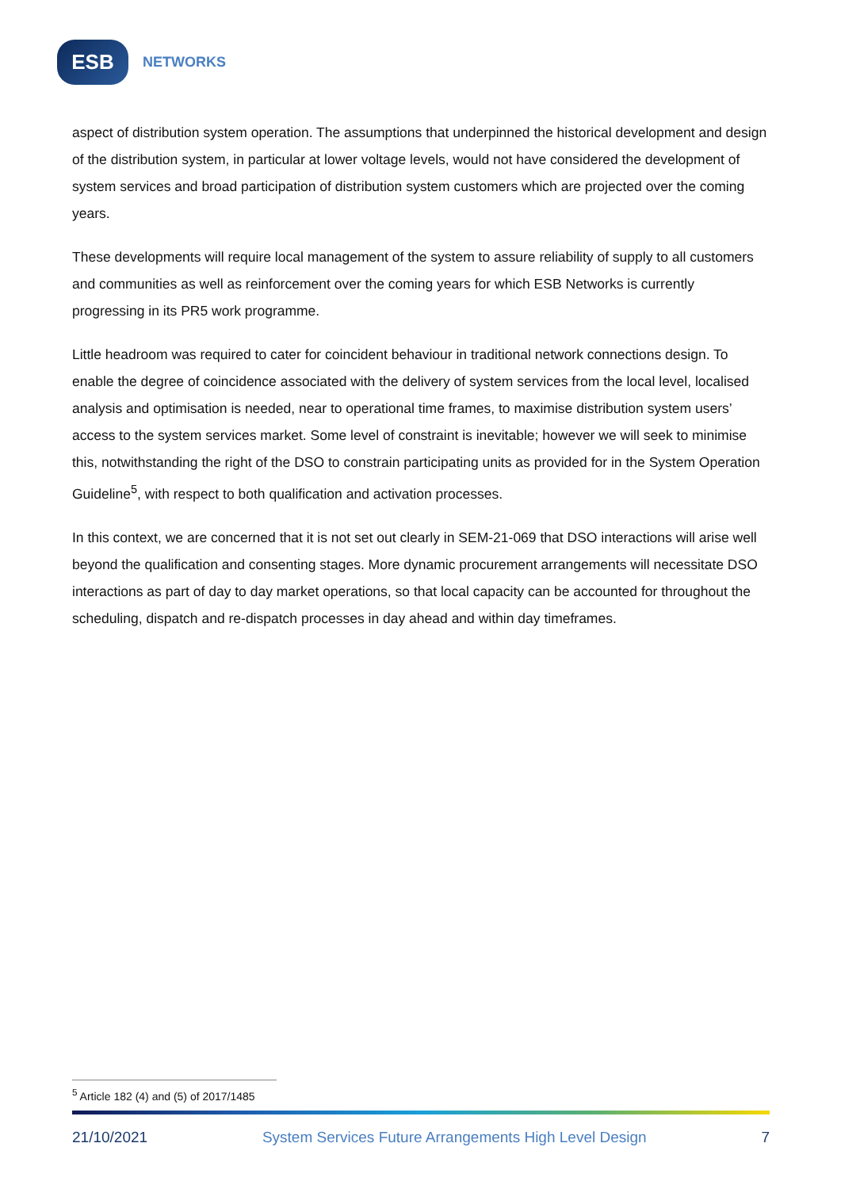ESB
NETWORKS
aspect of distribution system operation. The assumptions that underpinned the historical development and design of the distribution system, in particular at lower voltage levels, would not have considered the development of system services and broad participation of distribution system customers which are projected over the coming years.
These developments will require local management of the system to assure reliability of supply to all customers and communities as well as reinforcement over the coming years for which ESB Networks is currently progressing in its PR5 work programme.
Little headroom was required to cater for coincident behaviour in traditional network connections design. To enable the degree of coincidence associated with the delivery of system services from the local level, localised analysis and optimisation is needed, near to operational time frames, to maximise distribution system users’ access to the system services market. Some level of constraint is inevitable; however we will seek to minimise this, notwithstanding the right of the DSO to constrain participating units as provided for in the System Operation Guideline<sup>5</sup>, with respect to both qualification and activation processes.
In this context, we are concerned that it is not set out clearly in SEM-21-069 that DSO interactions will arise well beyond the qualification and consenting stages. More dynamic procurement arrangements will necessitate DSO interactions as part of day to day market operations, so that local capacity can be accounted for throughout the scheduling, dispatch and re-dispatch processes in day ahead and within day timeframes.
<sup>5</sup> Article 182 (4) and (5) of 2017/1485
21/10/2021 System Services Future Arrangements High Level Design 7